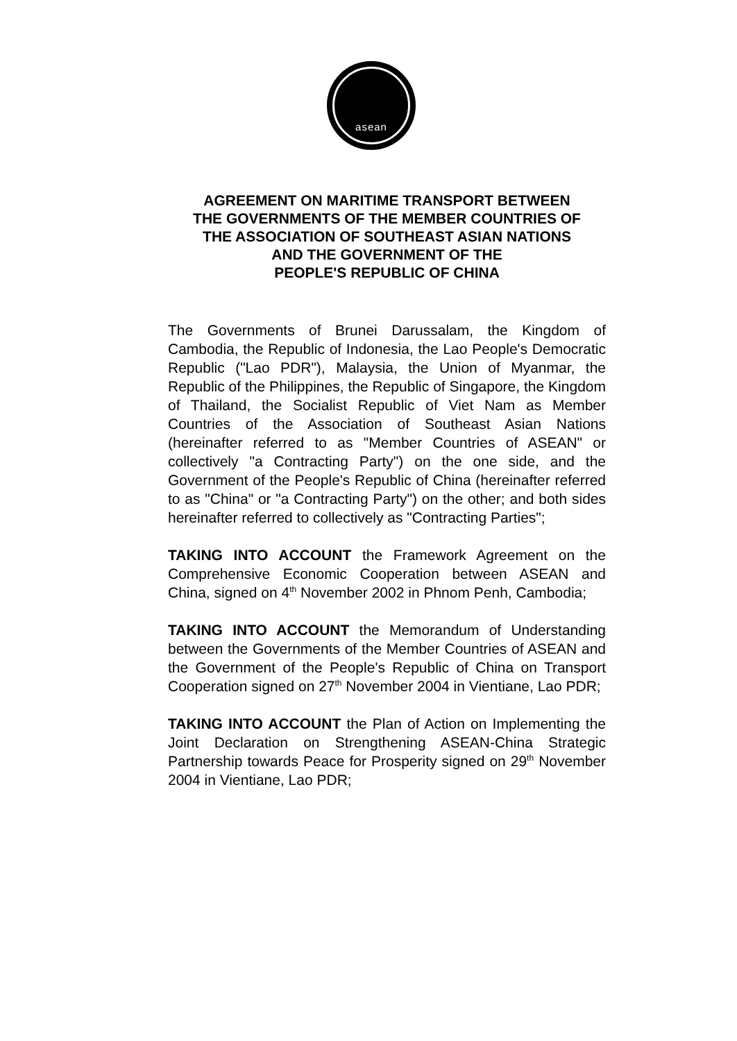asean
AGREEMENT ON MARITIME TRANSPORT BETWEEN
THE GOVERNMENTS OF THE MEMBER COUNTRIES OF
THE ASSOCIATION OF SOUTHEAST ASIAN NATIONS
AND THE GOVERNMENT OF THE
PEOPLE'S REPUBLIC OF CHINA
The Governments of Brunei Darussalam, the Kingdom of Cambodia, the Republic of Indonesia, the Lao People's Democratic Republic ("Lao PDR"), Malaysia, the Union of Myanmar, the Republic of the Philippines, the Republic of Singapore, the Kingdom of Thailand, the Socialist Republic of Viet Nam as Member Countries of the Association of Southeast Asian Nations (hereinafter referred to as "Member Countries of ASEAN" or collectively "a Contracting Party") on the one side, and the Government of the People's Republic of China (hereinafter referred to as "China" or "a Contracting Party") on the other; and both sides hereinafter referred to collectively as "Contracting Parties";
TAKING INTO ACCOUNT the Framework Agreement on the Comprehensive Economic Cooperation between ASEAN and China, signed on 4<sup>th</sup> November 2002 in Phnom Penh, Cambodia;
TAKING INTO ACCOUNT the Memorandum of Understanding between the Governments of the Member Countries of ASEAN and the Government of the People's Republic of China on Transport Cooperation signed on 27<sup>th</sup> November 2004 in Vientiane, Lao PDR;
TAKING INTO ACCOUNT the Plan of Action on Implementing the Joint Declaration on Strengthening ASEAN-China Strategic Partnership towards Peace for Prosperity signed on 29<sup>th</sup> November 2004 in Vientiane, Lao PDR;